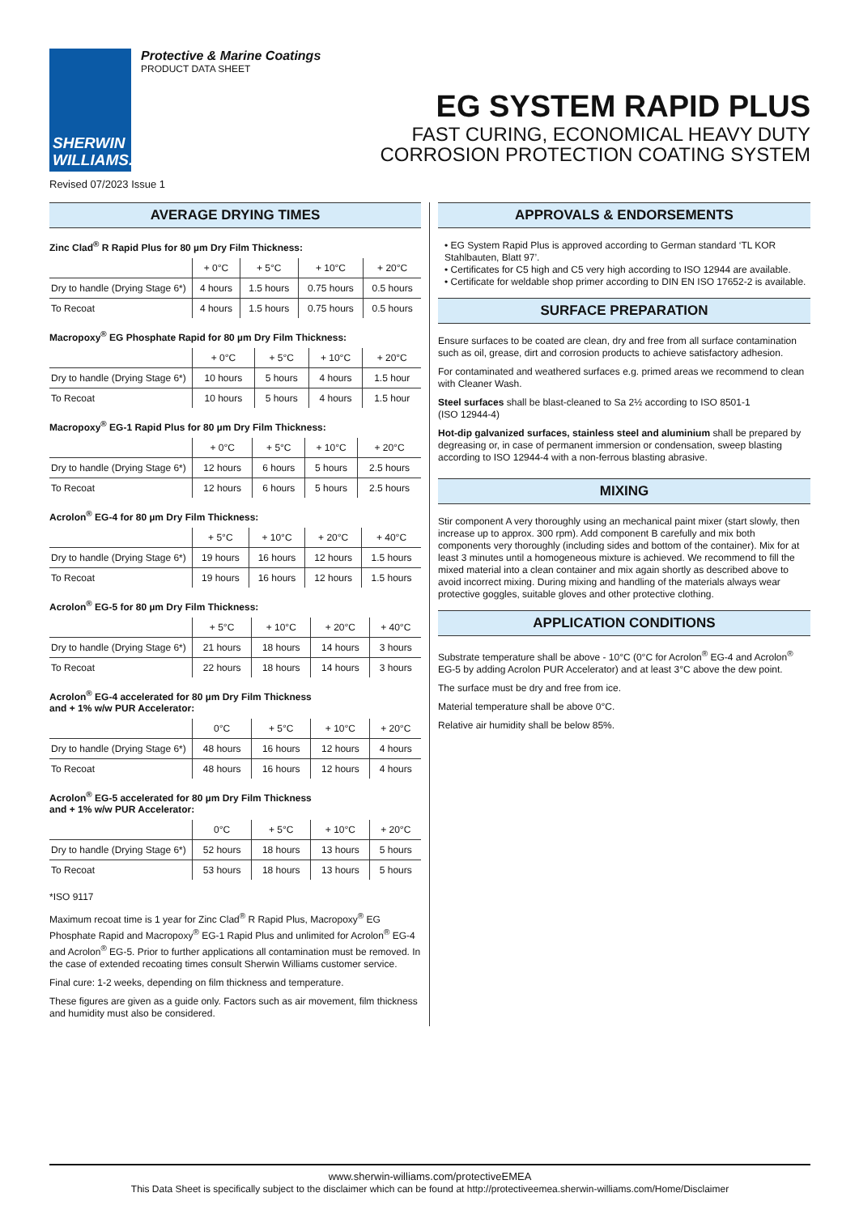SHERWIN
WILLIAMS.
Protective & Marine Coatings
PRODUCT DATA SHEET
EG SYSTEM RAPID PLUS
FAST CURING, ECONOMICAL HEAVY DUTY
CORROSION PROTECTION COATING SYSTEM
Revised 07/2023 Issue 1
AVERAGE DRYING TIMES
Zinc Clad<sup>®</sup> R Rapid Plus for 80 µm Dry Film Thickness:
| | + 0°C | + 5°C | + 10°C | + 20°C |
| --- | --- | --- | --- | --- |
| Dry to handle (Drying Stage 6*) | 4 hours | 1.5 hours | 0.75 hours | 0.5 hours |
| To Recoat | 4 hours | 1.5 hours | 0.75 hours | 0.5 hours |
Macropoxy<sup>®</sup> EG Phosphate Rapid for 80 µm Dry Film Thickness:
| | + 0°C | + 5°C | + 10°C | + 20°C |
| --- | --- | --- | --- | --- |
| Dry to handle (Drying Stage 6*) | 10 hours | 5 hours | 4 hours | 1.5 hour |
| To Recoat | 10 hours | 5 hours | 4 hours | 1.5 hour |
Macropoxy<sup>®</sup> EG-1 Rapid Plus for 80 µm Dry Film Thickness:
| | + 0°C | + 5°C | + 10°C | + 20°C |
| --- | --- | --- | --- | --- |
| Dry to handle (Drying Stage 6*) | 12 hours | 6 hours | 5 hours | 2.5 hours |
| To Recoat | 12 hours | 6 hours | 5 hours | 2.5 hours |
Acrolon<sup>®</sup> EG-4 for 80 µm Dry Film Thickness:
| | + 5°C | + 10°C | + 20°C | + 40°C |
| --- | --- | --- | --- | --- |
| Dry to handle (Drying Stage 6*) | 19 hours | 16 hours | 12 hours | 1.5 hours |
| To Recoat | 19 hours | 16 hours | 12 hours | 1.5 hours |
Acrolon<sup>®</sup> EG-5 for 80 µm Dry Film Thickness:
| | + 5°C | + 10°C | + 20°C | + 40°C |
| --- | --- | --- | --- | --- |
| Dry to handle (Drying Stage 6*) | 21 hours | 18 hours | 14 hours | 3 hours |
| To Recoat | 22 hours | 18 hours | 14 hours | 3 hours |
Acrolon<sup>®</sup> EG-4 accelerated for 80 µm Dry Film Thickness
and + 1% w/w PUR Accelerator:
| | 0°C | + 5°C | + 10°C | + 20°C |
| --- | --- | --- | --- | --- |
| Dry to handle (Drying Stage 6*) | 48 hours | 16 hours | 12 hours | 4 hours |
| To Recoat | 48 hours | 16 hours | 12 hours | 4 hours |
Acrolon<sup>®</sup> EG-5 accelerated for 80 µm Dry Film Thickness
and + 1% w/w PUR Accelerator:
| | 0°C | + 5°C | + 10°C | + 20°C |
| --- | --- | --- | --- | --- |
| Dry to handle (Drying Stage 6*) | 52 hours | 18 hours | 13 hours | 5 hours |
| To Recoat | 53 hours | 18 hours | 13 hours | 5 hours |
*ISO 9117
Maximum recoat time is 1 year for Zinc Clad<sup>®</sup> R Rapid Plus, Macropoxy<sup>®</sup> EG Phosphate Rapid and Macropoxy<sup>®</sup> EG-1 Rapid Plus and unlimited for Acrolon<sup>®</sup> EG-4 and Acrolon<sup>®</sup> EG-5. Prior to further applications all contamination must be removed. In the case of extended recoating times consult Sherwin Williams customer service.
Final cure: 1-2 weeks, depending on film thickness and temperature.
These figures are given as a guide only. Factors such as air movement, film thickness and humidity must also be considered.
APPROVALS & ENDORSEMENTS
• EG System Rapid Plus is approved according to German standard ‘TL KOR Stahlbauten, Blatt 97’.
• Certificates for C5 high and C5 very high according to ISO 12944 are available.
• Certificate for weldable shop primer according to DIN EN ISO 17652-2 is available.
SURFACE PREPARATION
Ensure surfaces to be coated are clean, dry and free from all surface contamination such as oil, grease, dirt and corrosion products to achieve satisfactory adhesion.
For contaminated and weathered surfaces e.g. primed areas we recommend to clean with Cleaner Wash.
Steel surfaces shall be blast-cleaned to Sa 2½ according to ISO 8501-1
(ISO 12944-4)
Hot-dip galvanized surfaces, stainless steel and aluminium shall be prepared by degreasing or, in case of permanent immersion or condensation, sweep blasting according to ISO 12944-4 with a non-ferrous blasting abrasive.
MIXING
Stir component A very thoroughly using an mechanical paint mixer (start slowly, then increase up to approx. 300 rpm). Add component B carefully and mix both components very thoroughly (including sides and bottom of the container). Mix for at least 3 minutes until a homogeneous mixture is achieved. We recommend to fill the mixed material into a clean container and mix again shortly as described above to avoid incorrect mixing. During mixing and handling of the materials always wear protective goggles, suitable gloves and other protective clothing.
APPLICATION CONDITIONS
Substrate temperature shall be above - 10°C (0°C for Acrolon<sup>®</sup> EG-4 and Acrolon<sup>®</sup> EG-5 by adding Acrolon PUR Accelerator) and at least 3°C above the dew point.
The surface must be dry and free from ice.
Material temperature shall be above 0°C.
Relative air humidity shall be below 85%.
www.sherwin-williams.com/protectiveEMEA
This Data Sheet is specifically subject to the disclaimer which can be found at http://protectiveemea.sherwin-williams.com/Home/Disclaimer